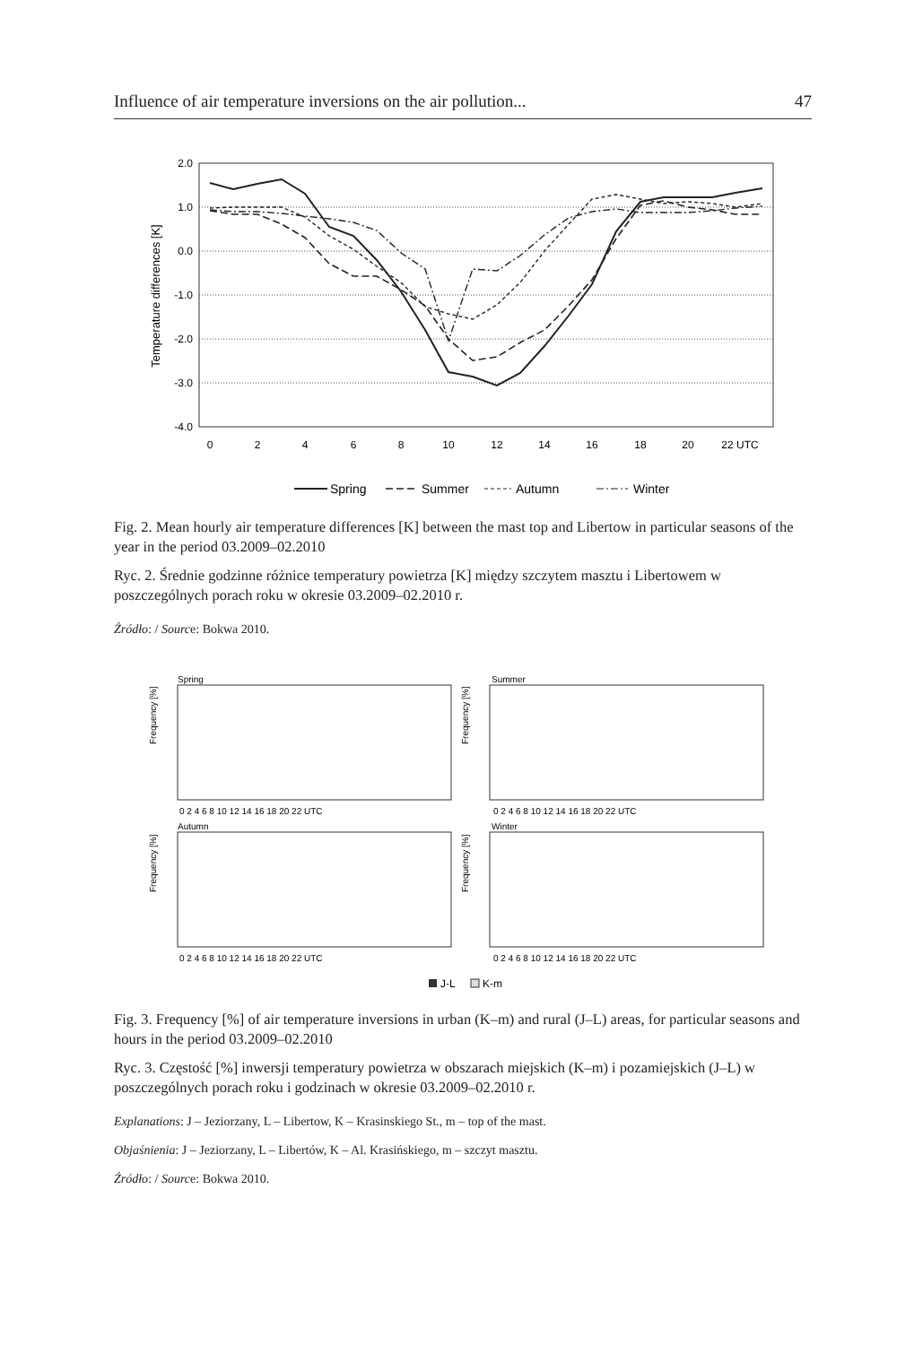Influence of air temperature inversions on the air pollution... 47
2.0
1.0
0.0
-1.0
-2.0
-3.0
-4.0
0
2
4
6
8
10
12
14
16
18
20
22 UTC
Temperature differences [K]
Spring
Summer
Autumn
Winter
Fig. 2. Mean hourly air temperature differences [K] between the mast top and Libertow in particular seasons of the year in the period 03.2009–02.2010
Ryc. 2. Średnie godzinne różnice temperatury powietrza [K] między szczytem masztu i Libertowem w poszczególnych porach roku w okresie 03.2009–02.2010 r.
Źródło: / Source: Bokwa 2010.
Spring
Summer
Autumn
Winter
0 2 4 6 8 10 12 14 16 18 20 22 UTC
0 2 4 6 8 10 12 14 16 18 20 22 UTC
0 2 4 6 8 10 12 14 16 18 20 22 UTC
0 2 4 6 8 10 12 14 16 18 20 22 UTC
Frequency [%]
Frequency [%]
Frequency [%]
Frequency [%]
J-L
K-m
Fig. 3. Frequency [%] of air temperature inversions in urban (K–m) and rural (J–L) areas, for particular seasons and hours in the period 03.2009–02.2010
Ryc. 3. Częstość [%] inwersji temperatury powietrza w obszarach miejskich (K–m) i pozamiejskich (J–L) w poszczególnych porach roku i godzinach w okresie 03.2009–02.2010 r.
Explanations: J – Jeziorzany, L – Libertow, K – Krasinskiego St., m – top of the mast.
Objaśnienia: J – Jeziorzany, L – Libertów, K – Al. Krasińskiego, m – szczyt masztu.
Źródło: / Source: Bokwa 2010.